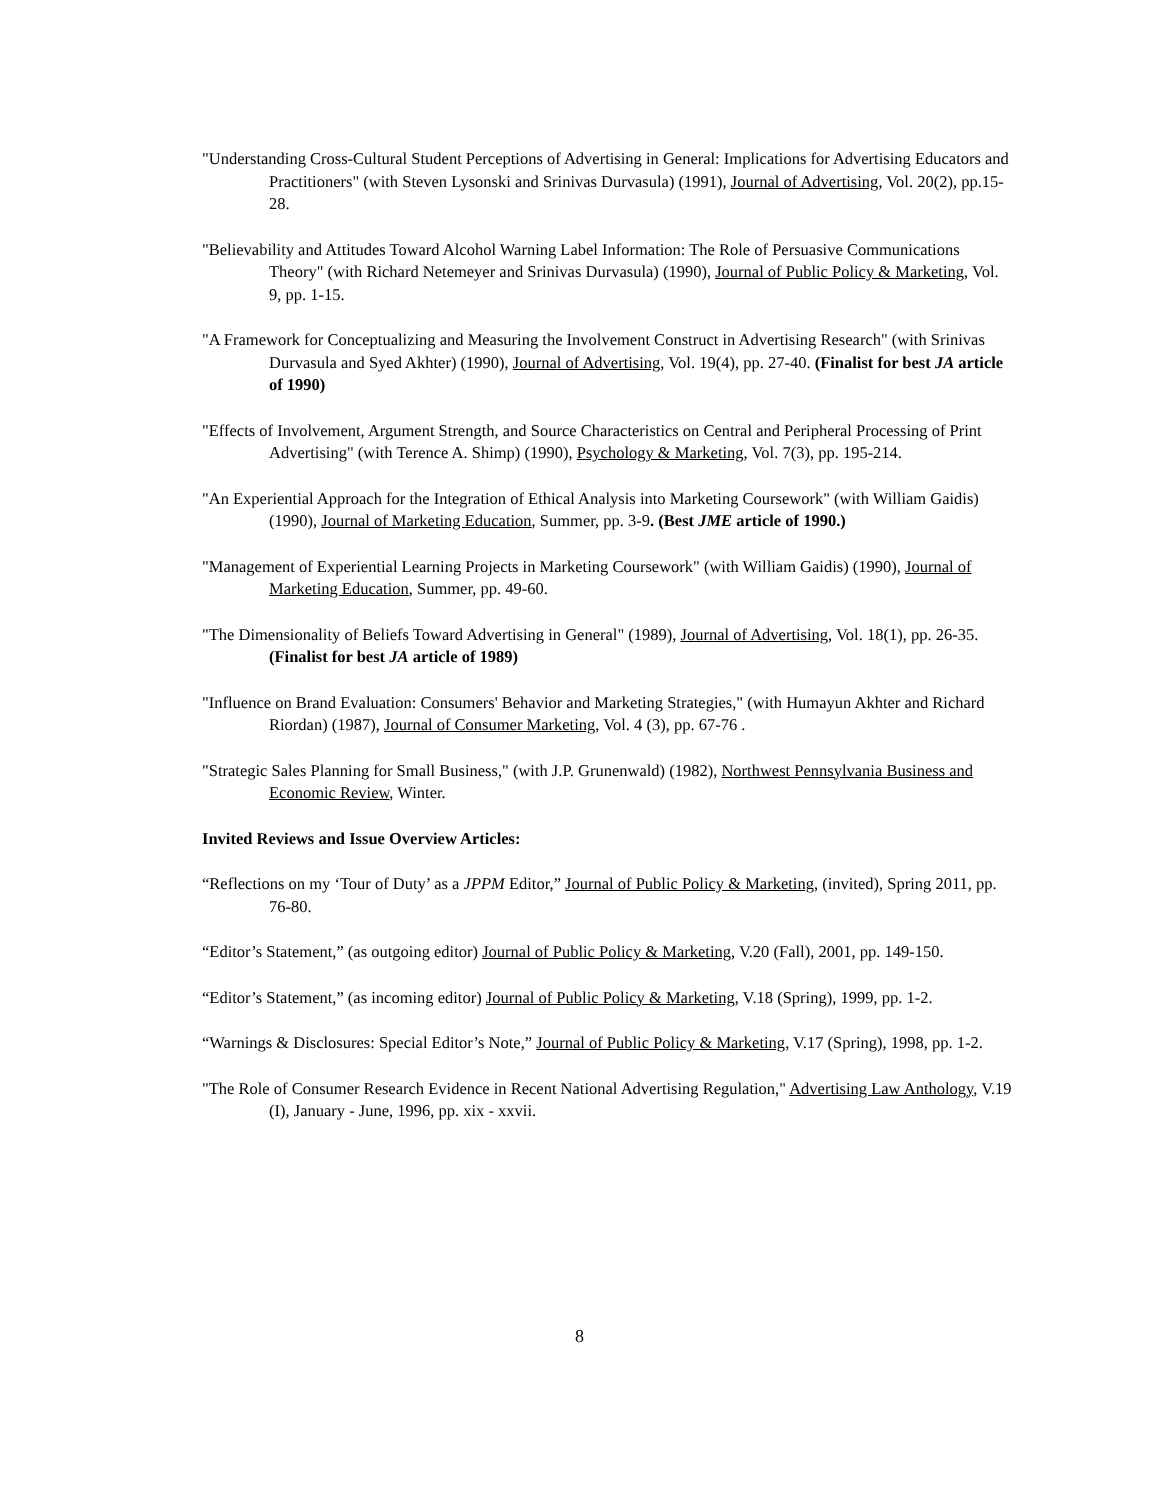"Understanding Cross-Cultural Student Perceptions of Advertising in General: Implications for Advertising Educators and Practitioners" (with Steven Lysonski and Srinivas Durvasula) (1991), Journal of Advertising, Vol. 20(2), pp.15-28.
"Believability and Attitudes Toward Alcohol Warning Label Information: The Role of Persuasive Communications Theory" (with Richard Netemeyer and Srinivas Durvasula) (1990), Journal of Public Policy & Marketing, Vol. 9, pp. 1-15.
"A Framework for Conceptualizing and Measuring the Involvement Construct in Advertising Research" (with Srinivas Durvasula and Syed Akhter) (1990), Journal of Advertising, Vol. 19(4), pp. 27-40. (Finalist for best JA article of 1990)
"Effects of Involvement, Argument Strength, and Source Characteristics on Central and Peripheral Processing of Print Advertising" (with Terence A. Shimp) (1990), Psychology & Marketing, Vol. 7(3), pp. 195-214.
"An Experiential Approach for the Integration of Ethical Analysis into Marketing Coursework" (with William Gaidis) (1990), Journal of Marketing Education, Summer, pp. 3-9. (Best JME article of 1990.)
"Management of Experiential Learning Projects in Marketing Coursework" (with William Gaidis) (1990), Journal of Marketing Education, Summer, pp. 49-60.
"The Dimensionality of Beliefs Toward Advertising in General" (1989), Journal of Advertising, Vol. 18(1), pp. 26-35. (Finalist for best JA article of 1989)
"Influence on Brand Evaluation: Consumers' Behavior and Marketing Strategies," (with Humayun Akhter and Richard Riordan) (1987), Journal of Consumer Marketing, Vol. 4 (3), pp. 67-76 .
"Strategic Sales Planning for Small Business," (with J.P. Grunenwald) (1982), Northwest Pennsylvania Business and Economic Review, Winter.
Invited Reviews and Issue Overview Articles:
“Reflections on my ‘Tour of Duty’ as a JPPM Editor,” Journal of Public Policy & Marketing, (invited), Spring 2011, pp. 76-80.
“Editor’s Statement,” (as outgoing editor) Journal of Public Policy & Marketing, V.20 (Fall), 2001, pp. 149-150.
“Editor’s Statement,” (as incoming editor) Journal of Public Policy & Marketing, V.18 (Spring), 1999, pp. 1-2.
“Warnings & Disclosures: Special Editor’s Note,” Journal of Public Policy & Marketing, V.17 (Spring), 1998, pp. 1-2.
"The Role of Consumer Research Evidence in Recent National Advertising Regulation," Advertising Law Anthology, V.19 (I), January - June, 1996, pp. xix - xxvii.
8